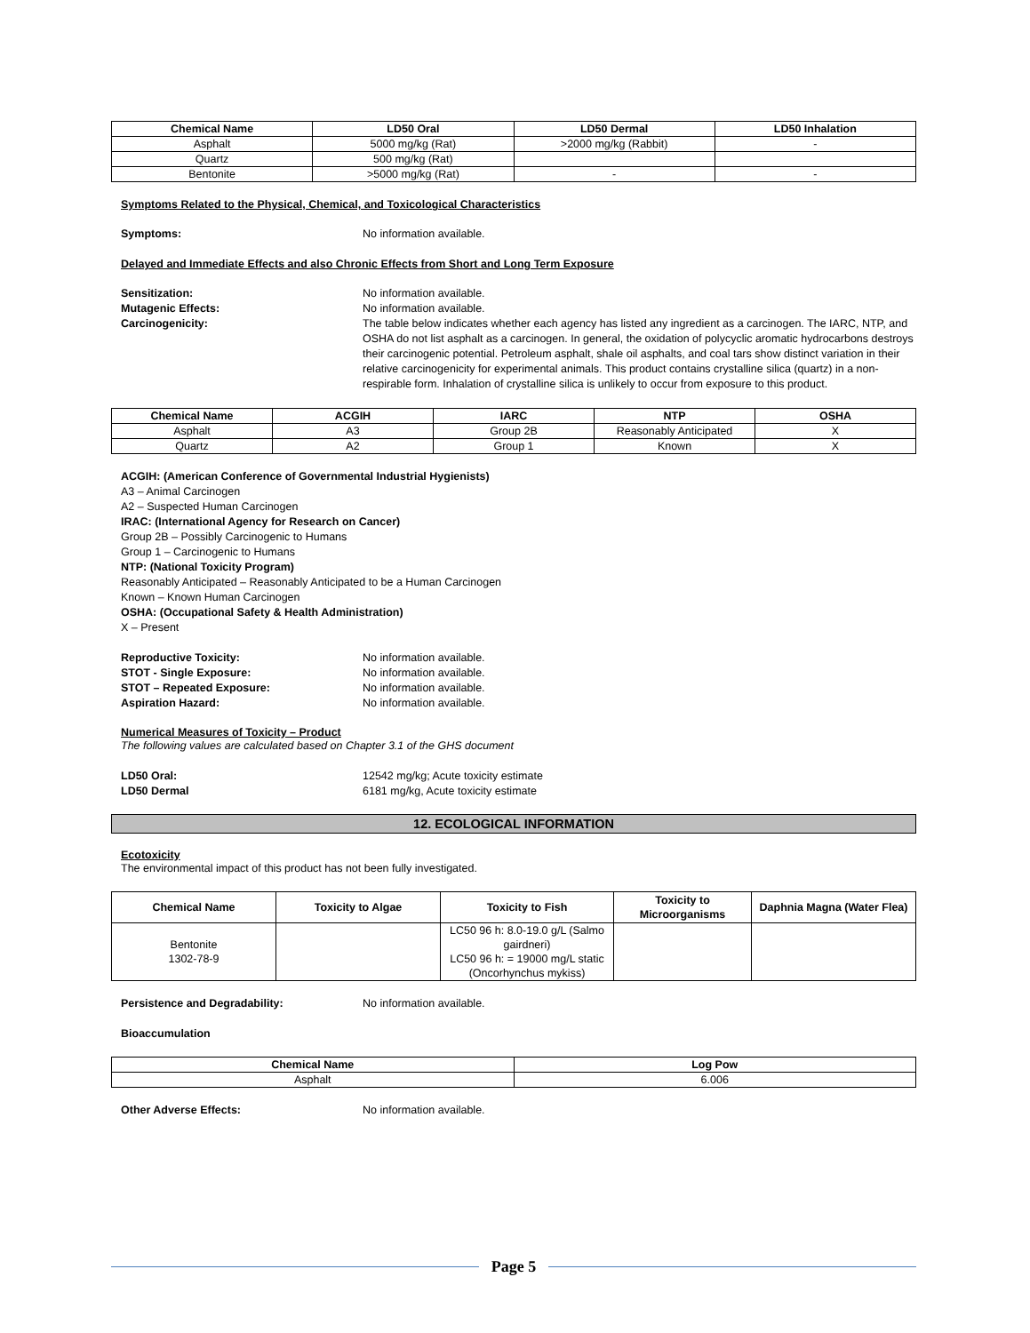| Chemical Name | LD50 Oral | LD50 Dermal | LD50 Inhalation |
| --- | --- | --- | --- |
| Asphalt | 5000 mg/kg (Rat) | >2000 mg/kg (Rabbit) | - |
| Quartz | 500 mg/kg (Rat) | | |
| Bentonite | >5000 mg/kg (Rat) | - | - |
Symptoms Related to the Physical, Chemical, and Toxicological Characteristics
Symptoms: No information available.
Delayed and Immediate Effects and also Chronic Effects from Short and Long Term Exposure
Sensitization: No information available.
Mutagenic Effects: No information available.
Carcinogenicity: The table below indicates whether each agency has listed any ingredient as a carcinogen. The IARC, NTP, and OSHA do not list asphalt as a carcinogen. In general, the oxidation of polycyclic aromatic hydrocarbons destroys their carcinogenic potential. Petroleum asphalt, shale oil asphalts, and coal tars show distinct variation in their relative carcinogenicity for experimental animals. This product contains crystalline silica (quartz) in a non-respirable form. Inhalation of crystalline silica is unlikely to occur from exposure to this product.
| Chemical Name | ACGIH | IARC | NTP | OSHA |
| --- | --- | --- | --- | --- |
| Asphalt | A3 | Group 2B | Reasonably Anticipated | X |
| Quartz | A2 | Group 1 | Known | X |
ACGIH: (American Conference of Governmental Industrial Hygienists)
A3 – Animal Carcinogen
A2 – Suspected Human Carcinogen
IRAC: (International Agency for Research on Cancer)
Group 2B – Possibly Carcinogenic to Humans
Group 1 – Carcinogenic to Humans
NTP: (National Toxicity Program)
Reasonably Anticipated – Reasonably Anticipated to be a Human Carcinogen
Known – Known Human Carcinogen
OSHA: (Occupational Safety & Health Administration)
X – Present
Reproductive Toxicity: No information available.
STOT - Single Exposure: No information available.
STOT – Repeated Exposure: No information available.
Aspiration Hazard: No information available.
Numerical Measures of Toxicity – Product
The following values are calculated based on Chapter 3.1 of the GHS document
LD50 Oral: 12542 mg/kg; Acute toxicity estimate
LD50 Dermal 6181 mg/kg, Acute toxicity estimate
12. ECOLOGICAL INFORMATION
Ecotoxicity
The environmental impact of this product has not been fully investigated.
| Chemical Name | Toxicity to Algae | Toxicity to Fish | Toxicity to Microorganisms | Daphnia Magna (Water Flea) |
| --- | --- | --- | --- | --- |
| Bentonite 1302-78-9 | | LC50 96 h: 8.0-19.0 g/L (Salmo gairdneri) LC50 96 h: = 19000 mg/L static (Oncorhynchus mykiss) | | |
Persistence and Degradability: No information available.
Bioaccumulation
| Chemical Name | Log Pow |
| --- | --- |
| Asphalt | 6.006 |
Other Adverse Effects: No information available.
Page 5